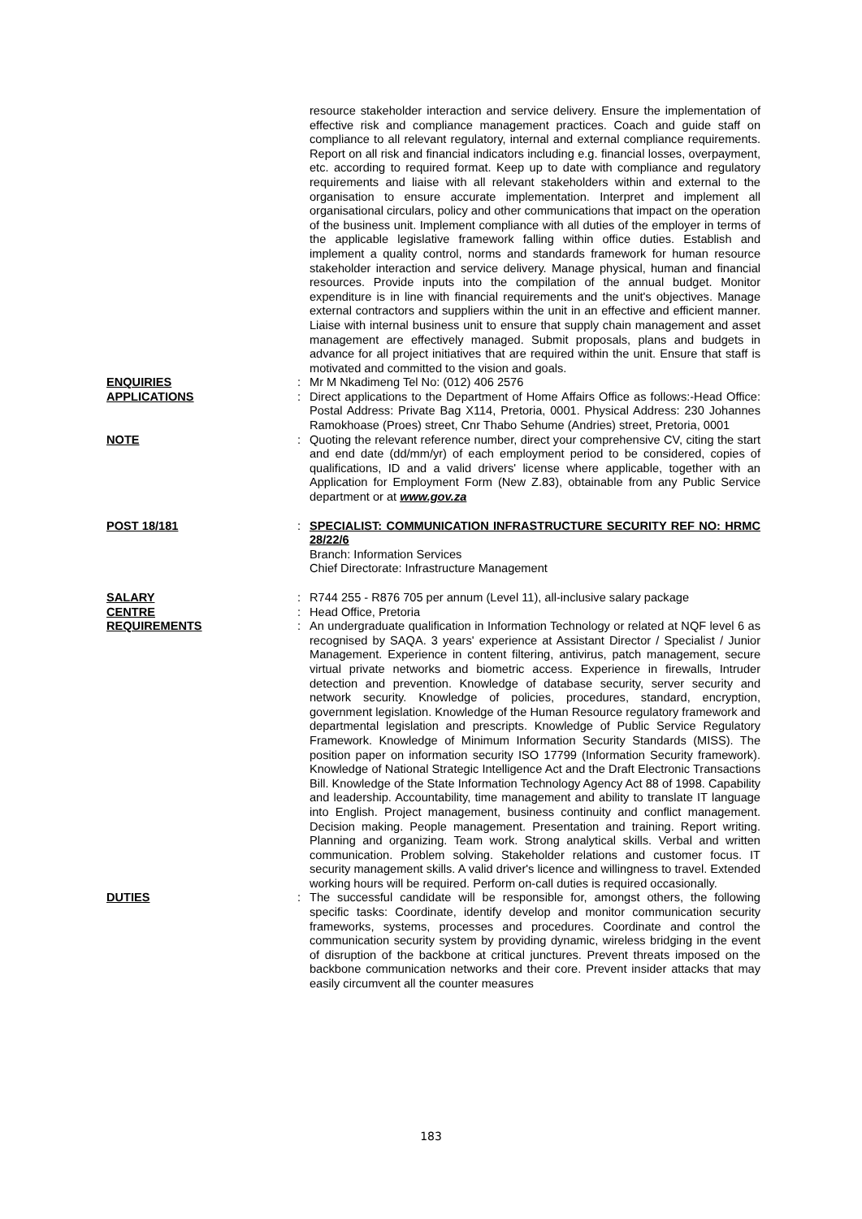resource stakeholder interaction and service delivery. Ensure the implementation of effective risk and compliance management practices. Coach and guide staff on compliance to all relevant regulatory, internal and external compliance requirements. Report on all risk and financial indicators including e.g. financial losses, overpayment, etc. according to required format. Keep up to date with compliance and regulatory requirements and liaise with all relevant stakeholders within and external to the organisation to ensure accurate implementation. Interpret and implement all organisational circulars, policy and other communications that impact on the operation of the business unit. Implement compliance with all duties of the employer in terms of the applicable legislative framework falling within office duties. Establish and implement a quality control, norms and standards framework for human resource stakeholder interaction and service delivery. Manage physical, human and financial resources. Provide inputs into the compilation of the annual budget. Monitor expenditure is in line with financial requirements and the unit's objectives. Manage external contractors and suppliers within the unit in an effective and efficient manner. Liaise with internal business unit to ensure that supply chain management and asset management are effectively managed. Submit proposals, plans and budgets in advance for all project initiatives that are required within the unit. Ensure that staff is motivated and committed to the vision and goals.
ENQUIRIES : Mr M Nkadimeng Tel No: (012) 406 2576
APPLICATIONS : Direct applications to the Department of Home Affairs Office as follows:-Head Office: Postal Address: Private Bag X114, Pretoria, 0001. Physical Address: 230 Johannes Ramokhoase (Proes) street, Cnr Thabo Sehume (Andries) street, Pretoria, 0001
NOTE : Quoting the relevant reference number, direct your comprehensive CV, citing the start and end date (dd/mm/yr) of each employment period to be considered, copies of qualifications, ID and a valid drivers' license where applicable, together with an Application for Employment Form (New Z.83), obtainable from any Public Service department or at www.gov.za
POST 18/181 : SPECIALIST: COMMUNICATION INFRASTRUCTURE SECURITY REF NO: HRMC 28/22/6
Branch: Information Services
Chief Directorate: Infrastructure Management
SALARY : R744 255 - R876 705 per annum (Level 11), all-inclusive salary package
CENTRE : Head Office, Pretoria
REQUIREMENTS : An undergraduate qualification in Information Technology or related at NQF level 6 as recognised by SAQA. 3 years' experience at Assistant Director / Specialist / Junior Management. Experience in content filtering, antivirus, patch management, secure virtual private networks and biometric access. Experience in firewalls, Intruder detection and prevention. Knowledge of database security, server security and network security. Knowledge of policies, procedures, standard, encryption, government legislation. Knowledge of the Human Resource regulatory framework and departmental legislation and prescripts. Knowledge of Public Service Regulatory Framework. Knowledge of Minimum Information Security Standards (MISS). The position paper on information security ISO 17799 (Information Security framework). Knowledge of National Strategic Intelligence Act and the Draft Electronic Transactions Bill. Knowledge of the State Information Technology Agency Act 88 of 1998. Capability and leadership. Accountability, time management and ability to translate IT language into English. Project management, business continuity and conflict management. Decision making. People management. Presentation and training. Report writing. Planning and organizing. Team work. Strong analytical skills. Verbal and written communication. Problem solving. Stakeholder relations and customer focus. IT security management skills. A valid driver's licence and willingness to travel. Extended working hours will be required. Perform on-call duties is required occasionally.
DUTIES : The successful candidate will be responsible for, amongst others, the following specific tasks: Coordinate, identify develop and monitor communication security frameworks, systems, processes and procedures. Coordinate and control the communication security system by providing dynamic, wireless bridging in the event of disruption of the backbone at critical junctures. Prevent threats imposed on the backbone communication networks and their core. Prevent insider attacks that may easily circumvent all the counter measures
183